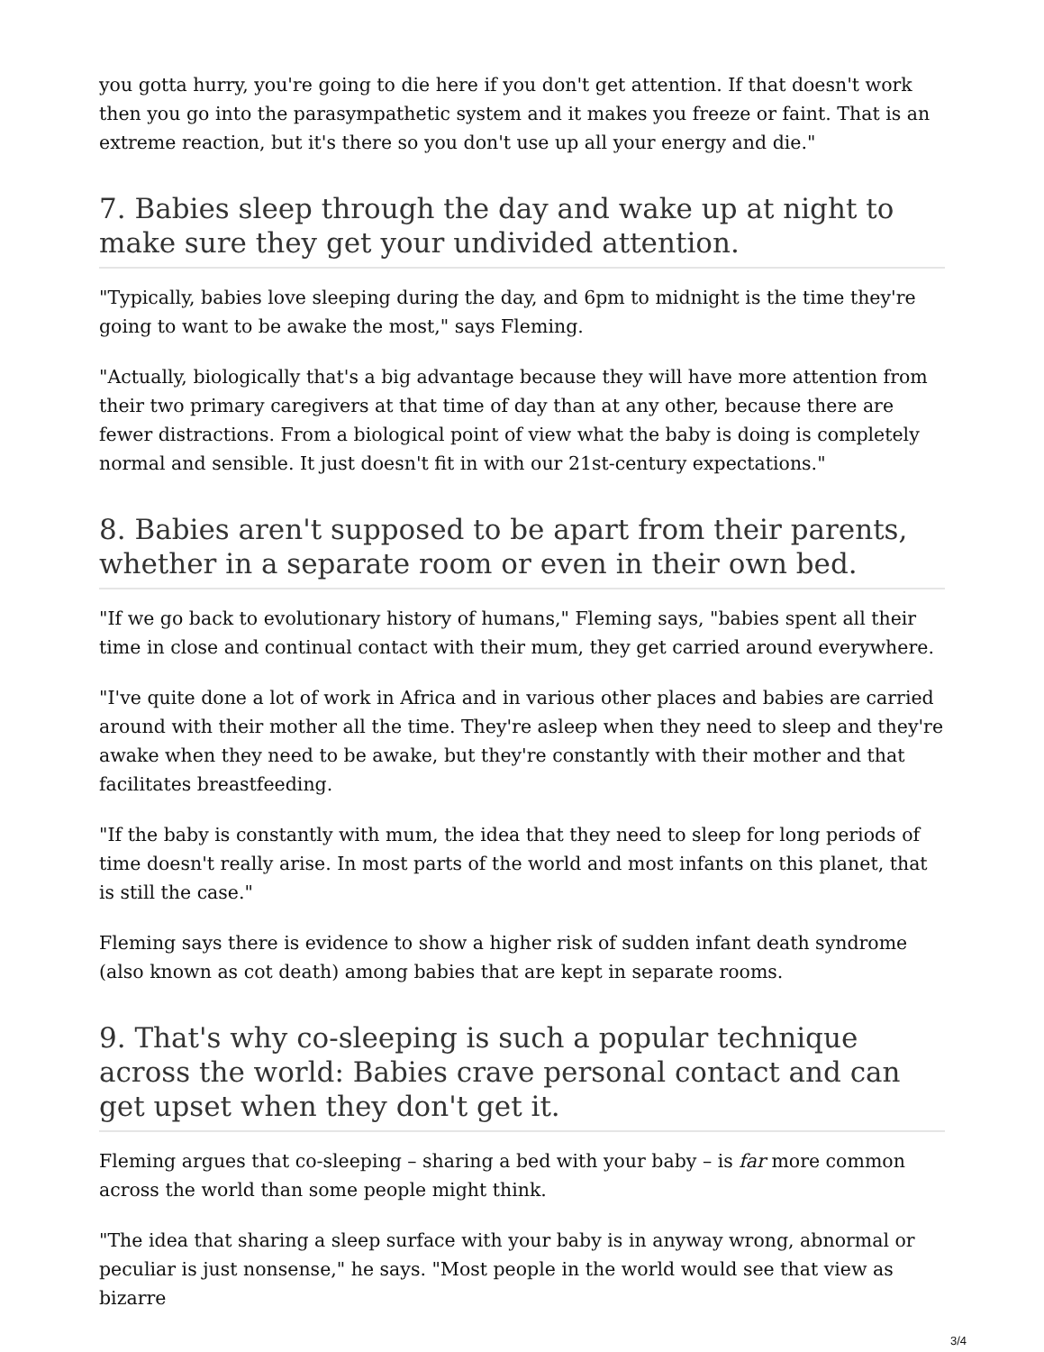you gotta hurry, you're going to die here if you don't get attention. If that doesn't work then you go into the parasympathetic system and it makes you freeze or faint. That is an extreme reaction, but it's there so you don't use up all your energy and die."
7. Babies sleep through the day and wake up at night to make sure they get your undivided attention.
"Typically, babies love sleeping during the day, and 6pm to midnight is the time they're going to want to be awake the most," says Fleming.
"Actually, biologically that's a big advantage because they will have more attention from their two primary caregivers at that time of day than at any other, because there are fewer distractions. From a biological point of view what the baby is doing is completely normal and sensible. It just doesn't fit in with our 21st-century expectations."
8. Babies aren't supposed to be apart from their parents, whether in a separate room or even in their own bed.
"If we go back to evolutionary history of humans," Fleming says, "babies spent all their time in close and continual contact with their mum, they get carried around everywhere.
"I've quite done a lot of work in Africa and in various other places and babies are carried around with their mother all the time. They're asleep when they need to sleep and they're awake when they need to be awake, but they're constantly with their mother and that facilitates breastfeeding.
"If the baby is constantly with mum, the idea that they need to sleep for long periods of time doesn't really arise. In most parts of the world and most infants on this planet, that is still the case."
Fleming says there is evidence to show a higher risk of sudden infant death syndrome (also known as cot death) among babies that are kept in separate rooms.
9. That's why co-sleeping is such a popular technique across the world: Babies crave personal contact and can get upset when they don't get it.
Fleming argues that co-sleeping – sharing a bed with your baby – is far more common across the world than some people might think.
"The idea that sharing a sleep surface with your baby is in anyway wrong, abnormal or peculiar is just nonsense," he says. "Most people in the world would see that view as bizarre
3/4